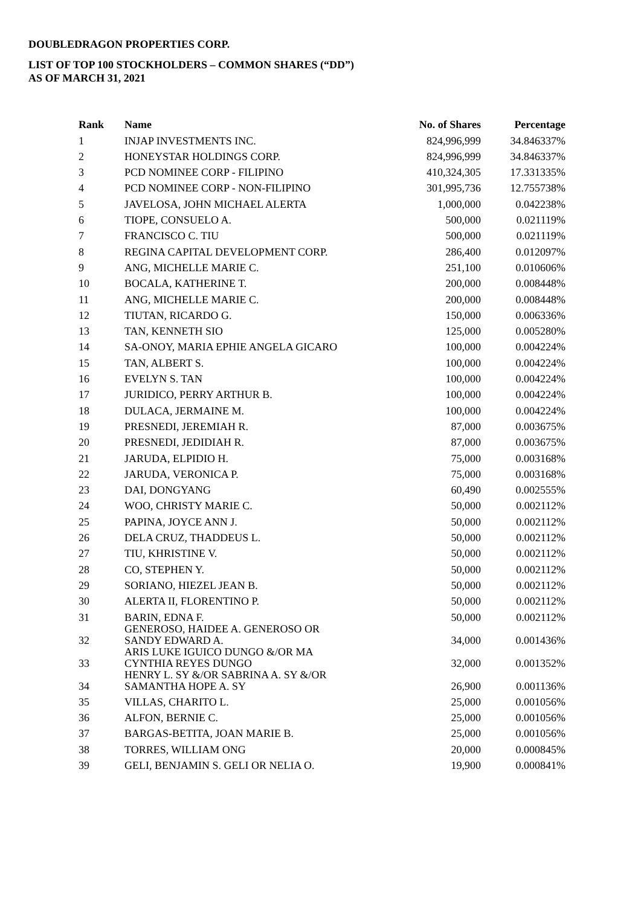DOUBLEDRAGON PROPERTIES CORP.
LIST OF TOP 100 STOCKHOLDERS – COMMON SHARES (“DD”)
AS OF MARCH 31, 2021
| Rank | Name | No. of Shares | Percentage |
| --- | --- | --- | --- |
| 1 | INJAP INVESTMENTS INC. | 824,996,999 | 34.846337% |
| 2 | HONEYSTAR HOLDINGS CORP. | 824,996,999 | 34.846337% |
| 3 | PCD NOMINEE CORP - FILIPINO | 410,324,305 | 17.331335% |
| 4 | PCD NOMINEE CORP - NON-FILIPINO | 301,995,736 | 12.755738% |
| 5 | JAVELOSA, JOHN MICHAEL ALERTA | 1,000,000 | 0.042238% |
| 6 | TIOPE, CONSUELO A. | 500,000 | 0.021119% |
| 7 | FRANCISCO C. TIU | 500,000 | 0.021119% |
| 8 | REGINA CAPITAL DEVELOPMENT CORP. | 286,400 | 0.012097% |
| 9 | ANG, MICHELLE MARIE C. | 251,100 | 0.010606% |
| 10 | BOCALA, KATHERINE T. | 200,000 | 0.008448% |
| 11 | ANG, MICHELLE MARIE C. | 200,000 | 0.008448% |
| 12 | TIUTAN, RICARDO G. | 150,000 | 0.006336% |
| 13 | TAN, KENNETH SIO | 125,000 | 0.005280% |
| 14 | SA-ONOY, MARIA EPHIE ANGELA GICARO | 100,000 | 0.004224% |
| 15 | TAN, ALBERT S. | 100,000 | 0.004224% |
| 16 | EVELYN S. TAN | 100,000 | 0.004224% |
| 17 | JURIDICO, PERRY ARTHUR B. | 100,000 | 0.004224% |
| 18 | DULACA, JERMAINE M. | 100,000 | 0.004224% |
| 19 | PRESNEDI, JEREMIAH R. | 87,000 | 0.003675% |
| 20 | PRESNEDI, JEDIDIAH R. | 87,000 | 0.003675% |
| 21 | JARUDA, ELPIDIO H. | 75,000 | 0.003168% |
| 22 | JARUDA, VERONICA P. | 75,000 | 0.003168% |
| 23 | DAI, DONGYANG | 60,490 | 0.002555% |
| 24 | WOO, CHRISTY MARIE C. | 50,000 | 0.002112% |
| 25 | PAPINA, JOYCE ANN J. | 50,000 | 0.002112% |
| 26 | DELA CRUZ, THADDEUS L. | 50,000 | 0.002112% |
| 27 | TIU, KHRISTINE V. | 50,000 | 0.002112% |
| 28 | CO, STEPHEN Y. | 50,000 | 0.002112% |
| 29 | SORIANO, HIEZEL JEAN B. | 50,000 | 0.002112% |
| 30 | ALERTA II, FLORENTINO P. | 50,000 | 0.002112% |
| 31 | BARIN, EDNA F. | 50,000 | 0.002112% |
| 32 | GENEROSO, HAIDEE A. GENEROSO OR SANDY EDWARD A. | 34,000 | 0.001436% |
| 33 | ARIS LUKE IGUICO DUNGO &/OR MA CYNTHIA REYES DUNGO | 32,000 | 0.001352% |
| 34 | HENRY L. SY &/OR SABRINA A. SY &/OR SAMANTHA HOPE A. SY | 26,900 | 0.001136% |
| 35 | VILLAS, CHARITO L. | 25,000 | 0.001056% |
| 36 | ALFON, BERNIE C. | 25,000 | 0.001056% |
| 37 | BARGAS-BETITA, JOAN MARIE B. | 25,000 | 0.001056% |
| 38 | TORRES, WILLIAM ONG | 20,000 | 0.000845% |
| 39 | GELI, BENJAMIN S. GELI OR NELIA O. | 19,900 | 0.000841% |